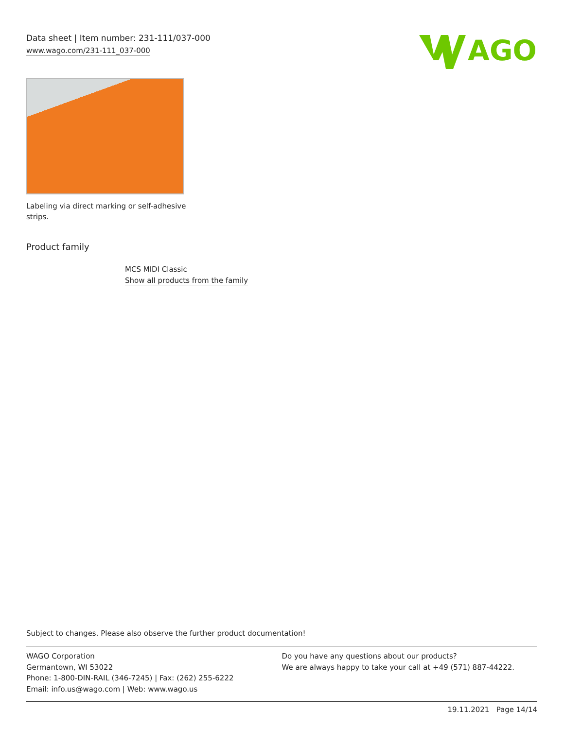Data sheet | Item number: 231-111/037-000
www.wago.com/231-111_037-000
AGO
Labeling via direct marking or self-adhesive strips.
Product family
MCS MIDI Classic
Show all products from the family
Subject to changes. Please also observe the further product documentation!
WAGO Corporation
Germantown, WI 53022
Phone: 1-800-DIN-RAIL (346-7245) | Fax: (262) 255-6222
Email: info.us@wago.com | Web: www.wago.us
Do you have any questions about our products?
We are always happy to take your call at +49 (571) 887-44222.
19.11.2021 Page 14/14